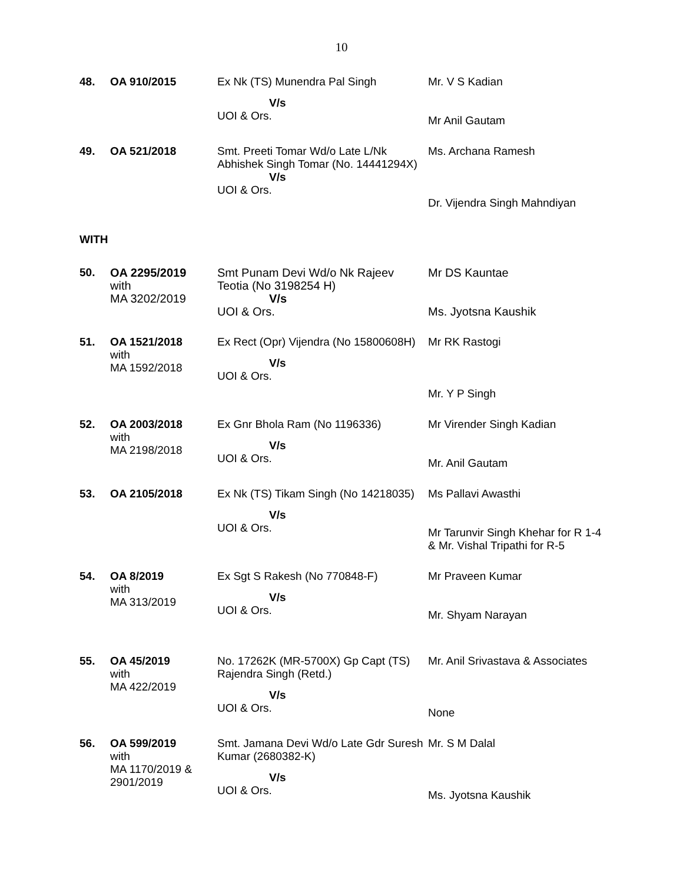10
| 48. | OA 910/2015 | Ex Nk (TS) Munendra Pal Singh V/s UOI & Ors. | Mr. V S Kadian Mr Anil Gautam |
| 49. | OA 521/2018 | Smt. Preeti Tomar Wd/o Late L/Nk Abhishek Singh Tomar (No. 14441294X) V/s UOI & Ors. | Ms. Archana Ramesh Dr. Vijendra Singh Mahndiyan |
WITH
| 50. | OA 2295/2019 with MA 3202/2019 | Smt Punam Devi Wd/o Nk Rajeev Teotia (No 3198254 H) V/s UOI & Ors. | Mr DS Kauntae Ms. Jyotsna Kaushik |
| 51. | OA 1521/2018 with MA 1592/2018 | Ex Rect (Opr) Vijendra (No 15800608H) V/s UOI & Ors. | Mr RK Rastogi Mr. Y P Singh |
| 52. | OA 2003/2018 with MA 2198/2018 | Ex Gnr Bhola Ram (No 1196336) V/s UOI & Ors. | Mr Virender Singh Kadian Mr. Anil Gautam |
| 53. | OA 2105/2018 | Ex Nk (TS) Tikam Singh (No 14218035) V/s UOI & Ors. | Ms Pallavi Awasthi Mr Tarunvir Singh Khehar for R 1-4 & Mr. Vishal Tripathi for R-5 |
| 54. | OA 8/2019 with MA 313/2019 | Ex Sgt S Rakesh (No 770848-F) V/s UOI & Ors. | Mr Praveen Kumar Mr. Shyam Narayan |
| 55. | OA 45/2019 with MA 422/2019 | No. 17262K (MR-5700X) Gp Capt (TS) Rajendra Singh (Retd.) V/s UOI & Ors. | Mr. Anil Srivastava & Associates None |
| 56. | OA 599/2019 with MA 1170/2019 & 2901/2019 | Smt. Jamana Devi Wd/o Late Gdr Suresh Kumar (2680382-K) V/s UOI & Ors. | Mr. S M Dalal Ms. Jyotsna Kaushik |